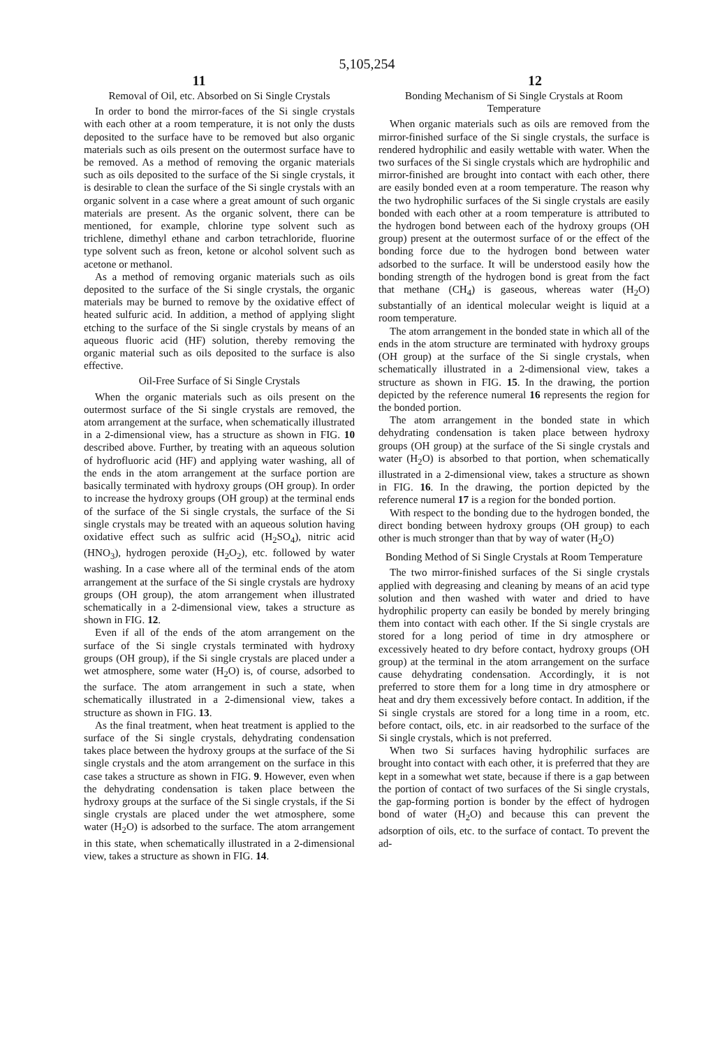11 5,105,254 12
Removal of Oil, etc. Absorbed on Si Single Crystals
In order to bond the mirror-faces of the Si single crystals with each other at a room temperature, it is not only the dusts deposited to the surface have to be removed but also organic materials such as oils present on the outermost surface have to be removed. As a method of removing the organic materials such as oils deposited to the surface of the Si single crystals, it is desirable to clean the surface of the Si single crystals with an organic solvent in a case where a great amount of such organic materials are present. As the organic solvent, there can be mentioned, for example, chlorine type solvent such as trichlene, dimethyl ethane and carbon tetrachloride, fluorine type solvent such as freon, ketone or alcohol solvent such as acetone or methanol.
As a method of removing organic materials such as oils deposited to the surface of the Si single crystals, the organic materials may be burned to remove by the oxidative effect of heated sulfuric acid. In addition, a method of applying slight etching to the surface of the Si single crystals by means of an aqueous fluoric acid (HF) solution, thereby removing the organic material such as oils deposited to the surface is also effective.
Oil-Free Surface of Si Single Crystals
When the organic materials such as oils present on the outermost surface of the Si single crystals are removed, the atom arrangement at the surface, when schematically illustrated in a 2-dimensional view, has a structure as shown in FIG. 10 described above. Further, by treating with an aqueous solution of hydrofluoric acid (HF) and applying water washing, all of the ends in the atom arrangement at the surface portion are basically terminated with hydroxy groups (OH group). In order to increase the hydroxy groups (OH group) at the terminal ends of the surface of the Si single crystals, the surface of the Si single crystals may be treated with an aqueous solution having oxidative effect such as sulfric acid (H<sub>2</sub>SO<sub>4</sub>), nitric acid (HNO<sub>3</sub>), hydrogen peroxide (H<sub>2</sub>O<sub>2</sub>), etc. followed by water washing. In a case where all of the terminal ends of the atom arrangement at the surface of the Si single crystals are hydroxy groups (OH group), the atom arrangement when illustrated schematically in a 2-dimensional view, takes a structure as shown in FIG. 12.
Even if all of the ends of the atom arrangement on the surface of the Si single crystals terminated with hydroxy groups (OH group), if the Si single crystals are placed under a wet atmosphere, some water (H<sub>2</sub>O) is, of course, adsorbed to the surface. The atom arrangement in such a state, when schematically illustrated in a 2-dimensional view, takes a structure as shown in FIG. 13.
As the final treatment, when heat treatment is applied to the surface of the Si single crystals, dehydrating condensation takes place between the hydroxy groups at the surface of the Si single crystals and the atom arrangement on the surface in this case takes a structure as shown in FIG. 9. However, even when the dehydrating condensation is taken place between the hydroxy groups at the surface of the Si single crystals, if the Si single crystals are placed under the wet atmosphere, some water (H<sub>2</sub>O) is adsorbed to the surface. The atom arrangement in this state, when schematically illustrated in a 2-dimensional view, takes a structure as shown in FIG. 14.
Bonding Mechanism of Si Single Crystals at Room Temperature
When organic materials such as oils are removed from the mirror-finished surface of the Si single crystals, the surface is rendered hydrophilic and easily wettable with water. When the two surfaces of the Si single crystals which are hydrophilic and mirror-finished are brought into contact with each other, there are easily bonded even at a room temperature. The reason why the two hydrophilic surfaces of the Si single crystals are easily bonded with each other at a room temperature is attributed to the hydrogen bond between each of the hydroxy groups (OH group) present at the outermost surface of or the effect of the bonding force due to the hydrogen bond between water adsorbed to the surface. It will be understood easily how the bonding strength of the hydrogen bond is great from the fact that methane (CH<sub>4</sub>) is gaseous, whereas water (H<sub>2</sub>O) substantially of an identical molecular weight is liquid at a room temperature.
The atom arrangement in the bonded state in which all of the ends in the atom structure are terminated with hydroxy groups (OH group) at the surface of the Si single crystals, when schematically illustrated in a 2-dimensional view, takes a structure as shown in FIG. 15. In the drawing, the portion depicted by the reference numeral 16 represents the region for the bonded portion.
The atom arrangement in the bonded state in which dehydrating condensation is taken place between hydroxy groups (OH group) at the surface of the Si single crystals and water (H<sub>2</sub>O) is absorbed to that portion, when schematically illustrated in a 2-dimensional view, takes a structure as shown in FIG. 16. In the drawing, the portion depicted by the reference numeral 17 is a region for the bonded portion.
With respect to the bonding due to the hydrogen bonded, the direct bonding between hydroxy groups (OH group) to each other is much stronger than that by way of water (H<sub>2</sub>O)
Bonding Method of Si Single Crystals at Room Temperature
The two mirror-finished surfaces of the Si single crystals applied with degreasing and cleaning by means of an acid type solution and then washed with water and dried to have hydrophilic property can easily be bonded by merely bringing them into contact with each other. If the Si single crystals are stored for a long period of time in dry atmosphere or excessively heated to dry before contact, hydroxy groups (OH group) at the terminal in the atom arrangement on the surface cause dehydrating condensation. Accordingly, it is not preferred to store them for a long time in dry atmosphere or heat and dry them excessively before contact. In addition, if the Si single crystals are stored for a long time in a room, etc. before contact, oils, etc. in air readsorbed to the surface of the Si single crystals, which is not preferred.
When two Si surfaces having hydrophilic surfaces are brought into contact with each other, it is preferred that they are kept in a somewhat wet state, because if there is a gap between the portion of contact of two surfaces of the Si single crystals, the gap-forming portion is bonder by the effect of hydrogen bond of water (H<sub>2</sub>O) and because this can prevent the adsorption of oils, etc. to the surface of contact. To prevent the ad-